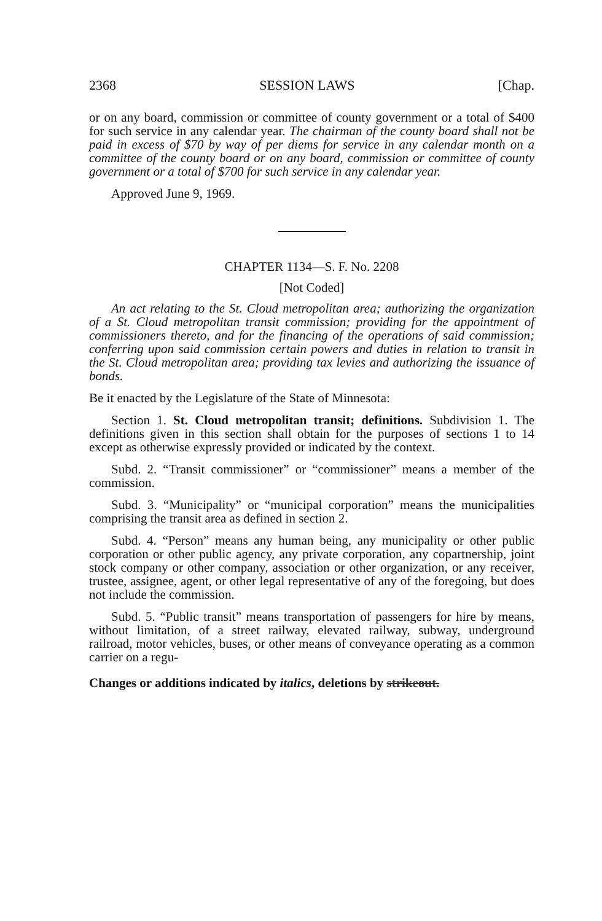2368 SESSION LAWS [Chap.
or on any board, commission or committee of county government or a total of $400 for such service in any calendar year. The chairman of the county board shall not be paid in excess of $70 by way of per diems for service in any calendar month on a committee of the county board or on any board, commission or committee of county government or a total of $700 for such service in any calendar year.
Approved June 9, 1969.
CHAPTER 1134—S. F. No. 2208
[Not Coded]
An act relating to the St. Cloud metropolitan area; authorizing the organization of a St. Cloud metropolitan transit commission; providing for the appointment of commissioners thereto, and for the financing of the operations of said commission; conferring upon said commission certain powers and duties in relation to transit in the St. Cloud metropolitan area; providing tax levies and authorizing the issuance of bonds.
Be it enacted by the Legislature of the State of Minnesota:
Section 1. St. Cloud metropolitan transit; definitions. Subdivision 1. The definitions given in this section shall obtain for the purposes of sections 1 to 14 except as otherwise expressly provided or indicated by the context.
Subd. 2. “Transit commissioner” or “commissioner” means a member of the commission.
Subd. 3. “Municipality” or “municipal corporation” means the municipalities comprising the transit area as defined in section 2.
Subd. 4. “Person” means any human being, any municipality or other public corporation or other public agency, any private corporation, any copartnership, joint stock company or other company, association or other organization, or any receiver, trustee, assignee, agent, or other legal representative of any of the foregoing, but does not include the commission.
Subd. 5. “Public transit” means transportation of passengers for hire by means, without limitation, of a street railway, elevated railway, subway, underground railroad, motor vehicles, buses, or other means of conveyance operating as a common carrier on a regu-
Changes or additions indicated by italics, deletions by strikeout.